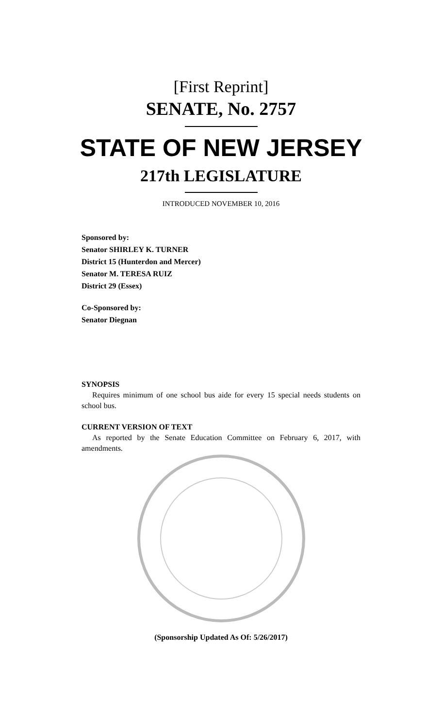[First Reprint]
SENATE, No. 2757
STATE OF NEW JERSEY
217th LEGISLATURE
INTRODUCED NOVEMBER 10, 2016
Sponsored by:
Senator SHIRLEY K. TURNER
District 15 (Hunterdon and Mercer)
Senator M. TERESA RUIZ
District 29 (Essex)
Co-Sponsored by:
Senator Diegnan
SYNOPSIS
Requires minimum of one school bus aide for every 15 special needs students on school bus.
CURRENT VERSION OF TEXT
As reported by the Senate Education Committee on February 6, 2017, with amendments.
(Sponsorship Updated As Of: 5/26/2017)